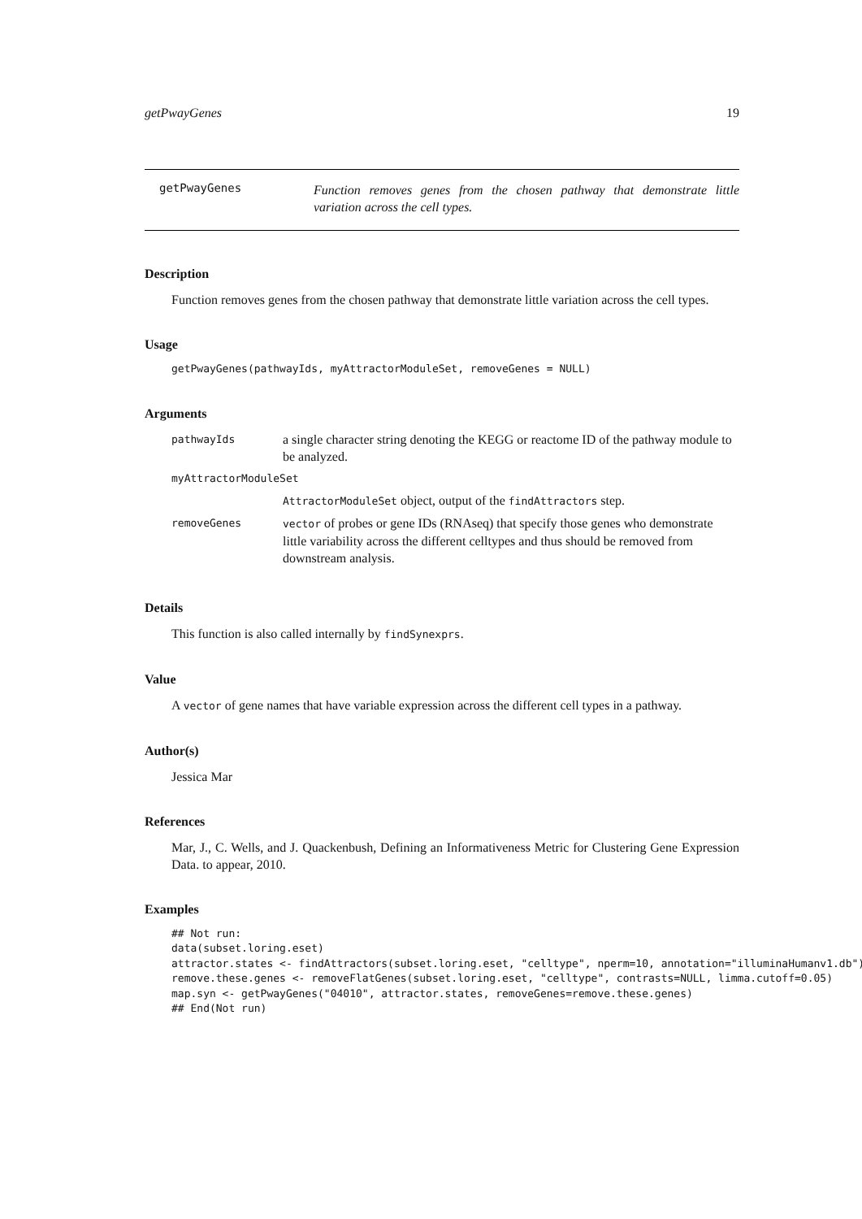getPwayGenes 19
getPwayGenes
Function removes genes from the chosen pathway that demonstrate little variation across the cell types.
Description
Function removes genes from the chosen pathway that demonstrate little variation across the cell types.
Usage
getPwayGenes(pathwayIds, myAttractorModuleSet, removeGenes = NULL)
Arguments
| pathwayIds | a single character string denoting the KEGG or reactome ID of the pathway module to be analyzed. |
| myAttractorModuleSet | |
| | AttractorModuleSet object, output of the findAttractors step. |
| removeGenes | vector of probes or gene IDs (RNAseq) that specify those genes who demonstrate little variability across the different celltypes and thus should be removed from downstream analysis. |
Details
This function is also called internally by findSynexprs.
Value
A vector of gene names that have variable expression across the different cell types in a pathway.
Author(s)
Jessica Mar
References
Mar, J., C. Wells, and J. Quackenbush, Defining an Informativeness Metric for Clustering Gene Expression Data. to appear, 2010.
Examples
## Not run:
data(subset.loring.eset)
attractor.states <- findAttractors(subset.loring.eset, "celltype", nperm=10, annotation="illuminaHumanv1.db")
remove.these.genes <- removeFlatGenes(subset.loring.eset, "celltype", contrasts=NULL, limma.cutoff=0.05)
map.syn <- getPwayGenes("04010", attractor.states, removeGenes=remove.these.genes)
## End(Not run)